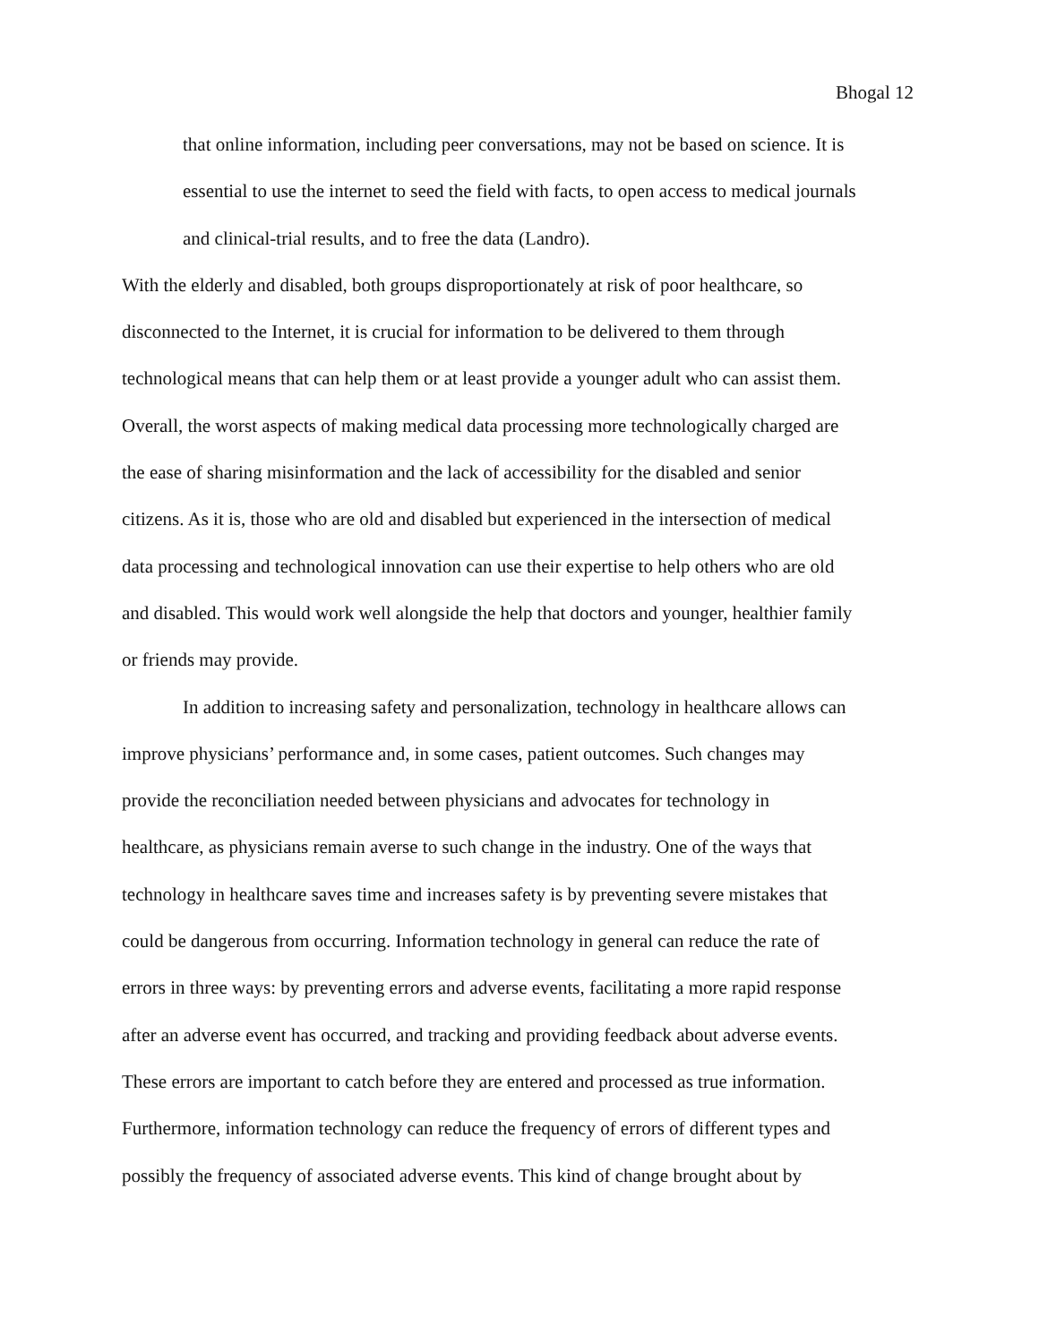Bhogal 12
that online information, including peer conversations, may not be based on science. It is
essential to use the internet to seed the field with facts, to open access to medical journals
and clinical-trial results, and to free the data (Landro).
With the elderly and disabled, both groups disproportionately at risk of poor healthcare, so
disconnected to the Internet, it is crucial for information to be delivered to them through
technological means that can help them or at least provide a younger adult who can assist them.
Overall, the worst aspects of making medical data processing more technologically charged are
the ease of sharing misinformation and the lack of accessibility for the disabled and senior
citizens. As it is, those who are old and disabled but experienced in the intersection of medical
data processing and technological innovation can use their expertise to help others who are old
and disabled. This would work well alongside the help that doctors and younger, healthier family
or friends may provide.
In addition to increasing safety and personalization, technology in healthcare allows can
improve physicians’ performance and, in some cases, patient outcomes. Such changes may
provide the reconciliation needed between physicians and advocates for technology in
healthcare, as physicians remain averse to such change in the industry. One of the ways that
technology in healthcare saves time and increases safety is by preventing severe mistakes that
could be dangerous from occurring. Information technology in general can reduce the rate of
errors in three ways: by preventing errors and adverse events, facilitating a more rapid response
after an adverse event has occurred, and tracking and providing feedback about adverse events.
These errors are important to catch before they are entered and processed as true information.
Furthermore, information technology can reduce the frequency of errors of different types and
possibly the frequency of associated adverse events. This kind of change brought about by